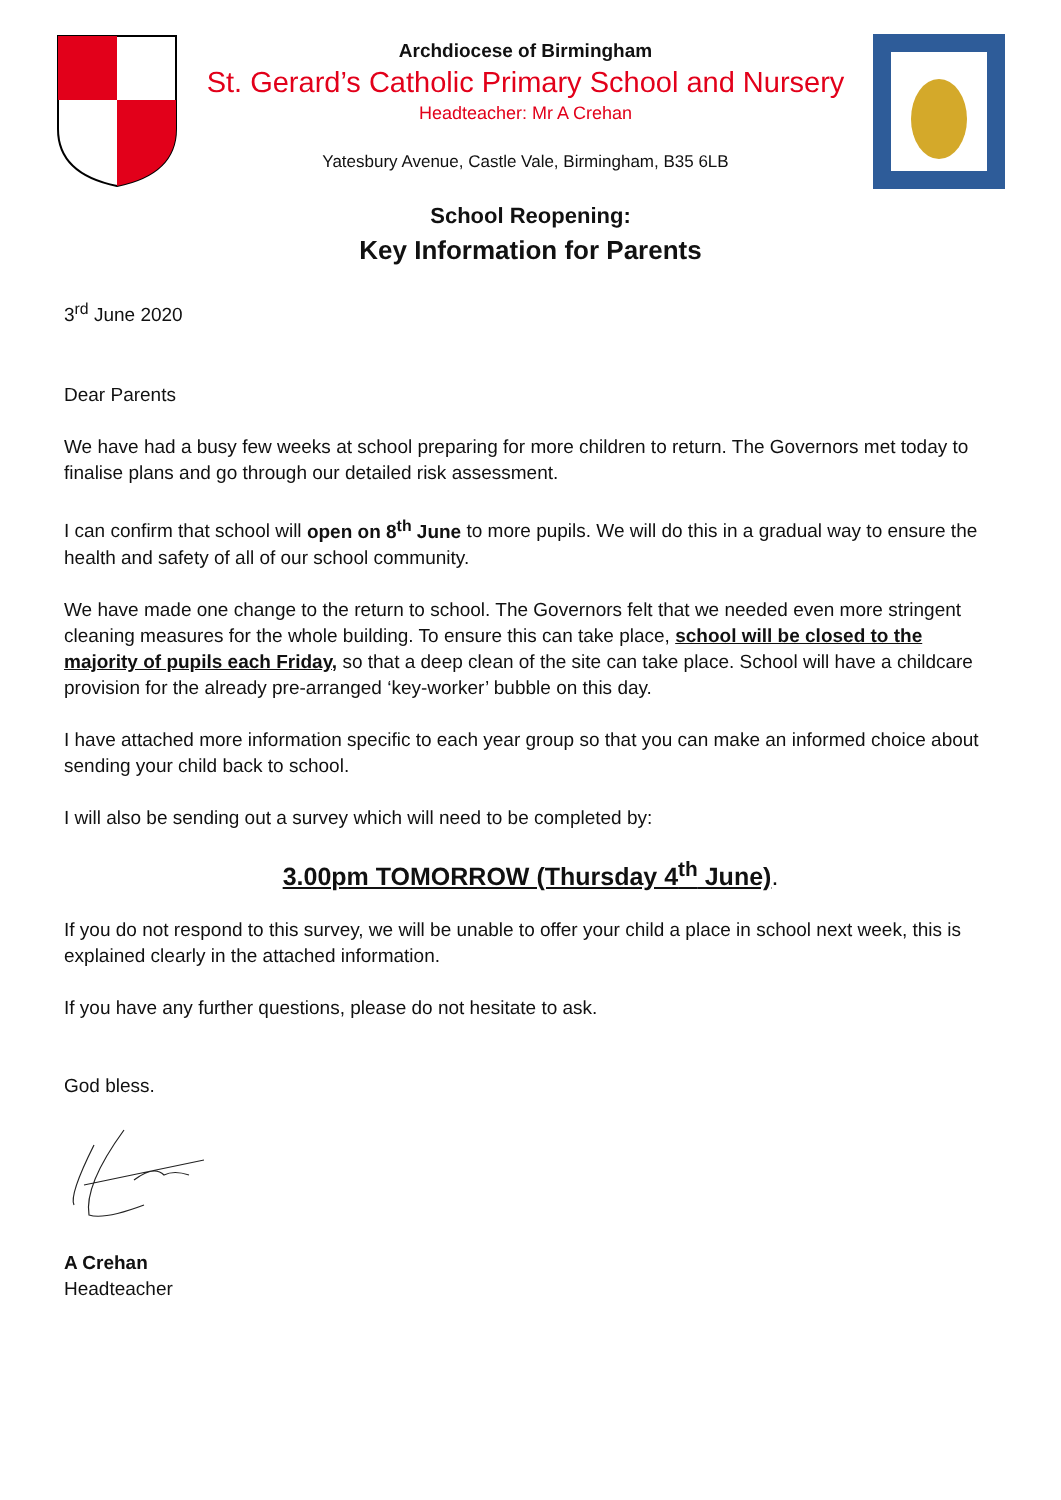Archdiocese of Birmingham
St. Gerard’s Catholic Primary School and Nursery
Headteacher: Mr A Crehan
Yatesbury Avenue, Castle Vale, Birmingham, B35 6LB
School Reopening:
Key Information for Parents
3<sup>rd</sup> June 2020
Dear Parents
We have had a busy few weeks at school preparing for more children to return. The Governors met today to finalise plans and go through our detailed risk assessment.
I can confirm that school will open on 8<sup>th</sup> June to more pupils. We will do this in a gradual way to ensure the health and safety of all of our school community.
We have made one change to the return to school. The Governors felt that we needed even more stringent cleaning measures for the whole building. To ensure this can take place, school will be closed to the majority of pupils each Friday, so that a deep clean of the site can take place. School will have a childcare provision for the already pre-arranged ‘key-worker’ bubble on this day.
I have attached more information specific to each year group so that you can make an informed choice about sending your child back to school.
I will also be sending out a survey which will need to be completed by:
3.00pm TOMORROW (Thursday 4<sup>th</sup> June).
If you do not respond to this survey, we will be unable to offer your child a place in school next week, this is explained clearly in the attached information.
If you have any further questions, please do not hesitate to ask.
God bless.
A Crehan
Headteacher